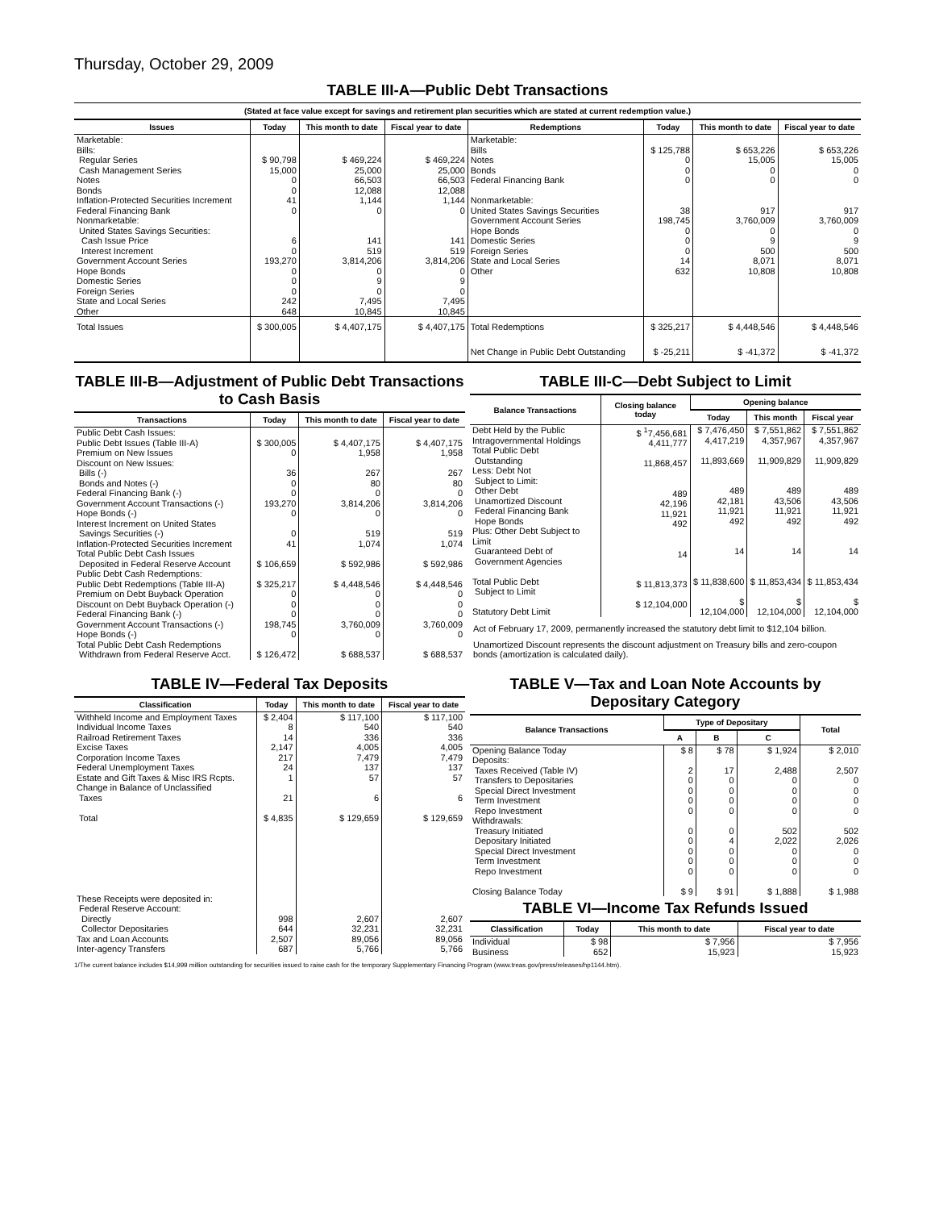Thursday, October 29, 2009
TABLE III-A—Public Debt Transactions
(Stated at face value except for savings and retirement plan securities which are stated at current redemption value.)
| Issues | Today | This month to date | Fiscal year to date | Redemptions | Today | This month to date | Fiscal year to date |
| --- | --- | --- | --- | --- | --- | --- | --- |
| Marketable: Bills: Regular Series Cash Management Series Notes Bonds Inflation-Protected Securities Increment Federal Financing Bank Nonmarketable: United States Savings Securities: Cash Issue Price Interest Increment Government Account Series Hope Bonds Domestic Series Foreign Series State and Local Series Other | $ 90,798 15,000 0 0 41 0 6 0 193,270 0 0 0 242 648 | $ 469,224 25,000 66,503 12,088 1,144 0 141 519 3,814,206 0 9 0 7,495 10,845 | $ 469,224 25,000 66,503 12,088 1,144 0 141 519 3,814,206 0 9 0 7,495 10,845 | Marketable: Bills Notes Bonds Federal Financing Bank Nonmarketable: United States Savings Securities Government Account Series Hope Bonds Domestic Series Foreign Series State and Local Series Other | $ 125,788 0 0 0 38 198,745 0 0 0 14 632 | $ 653,226 15,005 0 0 917 3,760,009 0 9 500 8,071 10,808 | $ 653,226 15,005 0 0 917 3,760,009 0 9 500 8,071 10,808 |
| Total Issues | $ 300,005 | $ 4,407,175 | $ 4,407,175 | Total Redemptions | $ 325,217 | $ 4,448,546 | $ 4,448,546 |
| | | | | Net Change in Public Debt Outstanding | $ -25,211 | $ -41,372 | $ -41,372 |
TABLE III-B—Adjustment of Public Debt Transactions to Cash Basis
| Transactions | Today | This month to date | Fiscal year to date |
| --- | --- | --- | --- |
| Public Debt Cash Issues: Public Debt Issues (Table III-A) Premium on New Issues Discount on New Issues: Bills (-) Bonds and Notes (-) Federal Financing Bank (-) Government Account Transactions (-) Hope Bonds (-) Interest Increment on United States Savings Securities (-) Inflation-Protected Securities Increment Total Public Debt Cash Issues Deposited in Federal Reserve Account Public Debt Cash Redemptions: Public Debt Redemptions (Table III-A) Premium on Debt Buyback Operation Discount on Debt Buyback Operation (-) Federal Financing Bank (-) Government Account Transactions (-) Hope Bonds (-) Total Public Debt Cash Redemptions Withdrawn from Federal Reserve Acct. | $ 300,005 0 36 0 0 193,270 0 0 41 $ 106,659 $ 325,217 0 0 0 198,745 0 $ 126,472 | $ 4,407,175 1,958 267 80 0 3,814,206 0 519 1,074 $ 592,986 $ 4,448,546 0 0 0 3,760,009 0 $ 688,537 | $ 4,407,175 1,958 267 80 0 3,814,206 0 519 1,074 $ 592,986 $ 4,448,546 0 0 0 3,760,009 0 $ 688,537 |
TABLE III-C—Debt Subject to Limit
| Balance Transactions | Closing balance today | Opening balance | | |
| --- | --- | --- | --- | --- |
| | | Today | This month | Fiscal year |
| Debt Held by the Public Intragovernmental Holdings Total Public Debt Outstanding Less: Debt Not Subject to Limit: Other Debt Unamortized Discount Federal Financing Bank Hope Bonds Plus: Other Debt Subject to Limit Guaranteed Debt of Government Agencies Total Public Debt Subject to Limit Statutory Debt Limit | $ <sup>1</sup>7,456,681 4,411,777 11,868,457 489 42,196 11,921 492 14 $ 11,813,373 $ 12,104,000 | $ 7,476,450 4,417,219 11,893,669 489 42,181 11,921 492 14 $ 11,838,600 $ 12,104,000 | $ 7,551,862 4,357,967 11,909,829 489 43,506 11,921 492 14 $ 11,853,434 $ 12,104,000 | $ 7,551,862 4,357,967 11,909,829 489 43,506 11,921 492 14 $ 11,853,434 $ 12,104,000 |
Act of February 17, 2009, permanently increased the statutory debt limit to $12,104 billion.
Unamortized Discount represents the discount adjustment on Treasury bills and zero-coupon bonds (amortization is calculated daily).
TABLE IV—Federal Tax Deposits
| Classification | Today | This month to date | Fiscal year to date |
| --- | --- | --- | --- |
| Withheld Income and Employment Taxes Individual Income Taxes Railroad Retirement Taxes Excise Taxes Corporation Income Taxes Federal Unemployment Taxes Estate and Gift Taxes & Misc IRS Rcpts. Change in Balance of Unclassified Taxes Total These Receipts were deposited in: Federal Reserve Account: Directly Collector Depositaries Tax and Loan Accounts Inter-agency Transfers | $ 2,404 8 14 2,147 217 24 1 21 $ 4,835 998 644 2,507 687 | $ 117,100 540 336 4,005 7,479 137 57 6 $ 129,659 2,607 32,231 89,056 5,766 | $ 117,100 540 336 4,005 7,479 137 57 6 $ 129,659 2,607 32,231 89,056 5,766 |
TABLE V—Tax and Loan Note Accounts by Depositary Category
| Balance Transactions | Type of Depositary | | | Total |
| --- | --- | --- | --- | --- |
| | A | B | C | |
| Opening Balance Today Deposits: Taxes Received (Table IV) Transfers to Depositaries Special Direct Investment Term Investment Repo Investment Withdrawals: Treasury Initiated Depositary Initiated Special Direct Investment Term Investment Repo Investment Closing Balance Today | $ 8 2 0 0 0 0 0 0 0 0 0 $ 9 | $ 78 17 0 0 0 0 0 4 0 0 0 $ 91 | $ 1,924 2,488 0 0 0 0 502 2,022 0 0 0 $ 1,888 | $ 2,010 2,507 0 0 0 0 502 2,026 0 0 0 $ 1,988 |
TABLE VI—Income Tax Refunds Issued
| Classification | Today | This month to date | Fiscal year to date |
| --- | --- | --- | --- |
| Individual Business | $ 98 652 | $ 7,956 15,923 | $ 7,956 15,923 |
1/The current balance includes $14,999 million outstanding for securities issued to raise cash for the temporary Supplementary Financing Program (www.treas.gov/press/releases/hp1144.htm).